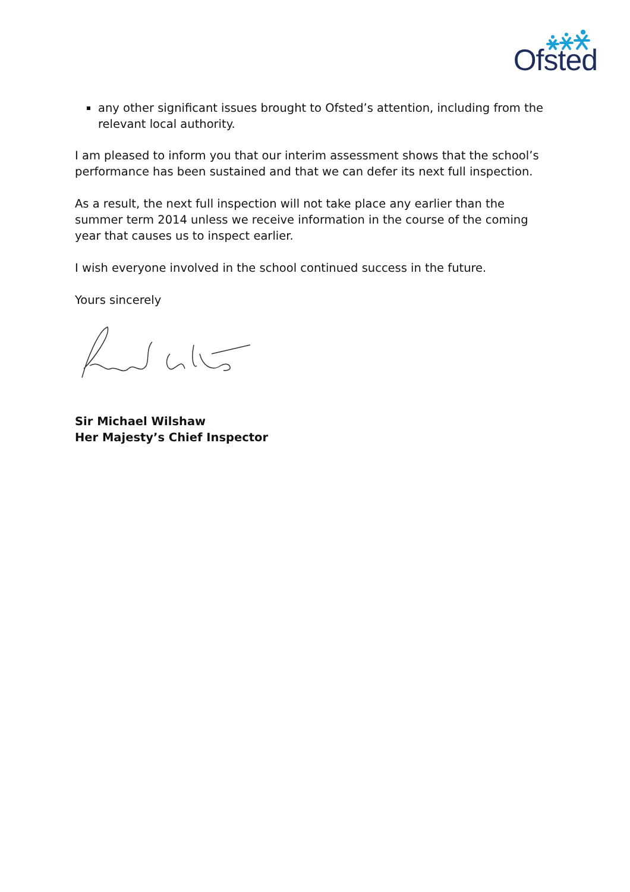Ofsted
any other significant issues brought to Ofsted’s attention, including from the relevant local authority.
I am pleased to inform you that our interim assessment shows that the school’s performance has been sustained and that we can defer its next full inspection.
As a result, the next full inspection will not take place any earlier than the summer term 2014 unless we receive information in the course of the coming year that causes us to inspect earlier.
I wish everyone involved in the school continued success in the future.
Yours sincerely
Sir Michael Wilshaw
Her Majesty’s Chief Inspector